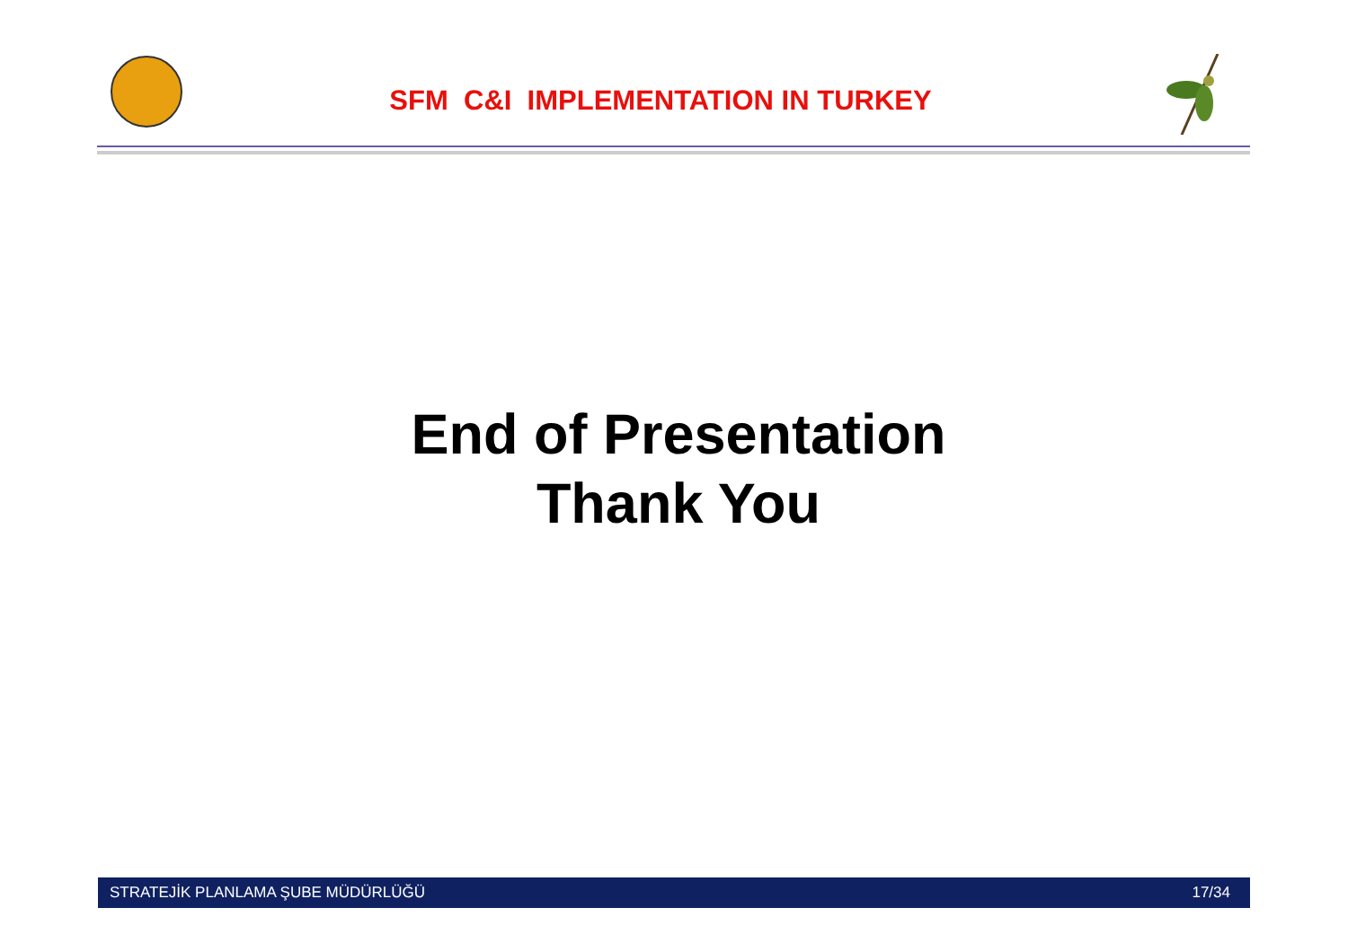SFM C&I IMPLEMENTATION IN TURKEY
End of Presentation
Thank You
STRATEJİK PLANLAMA ŞUBE MÜDÜRLÜĞÜ 17/34